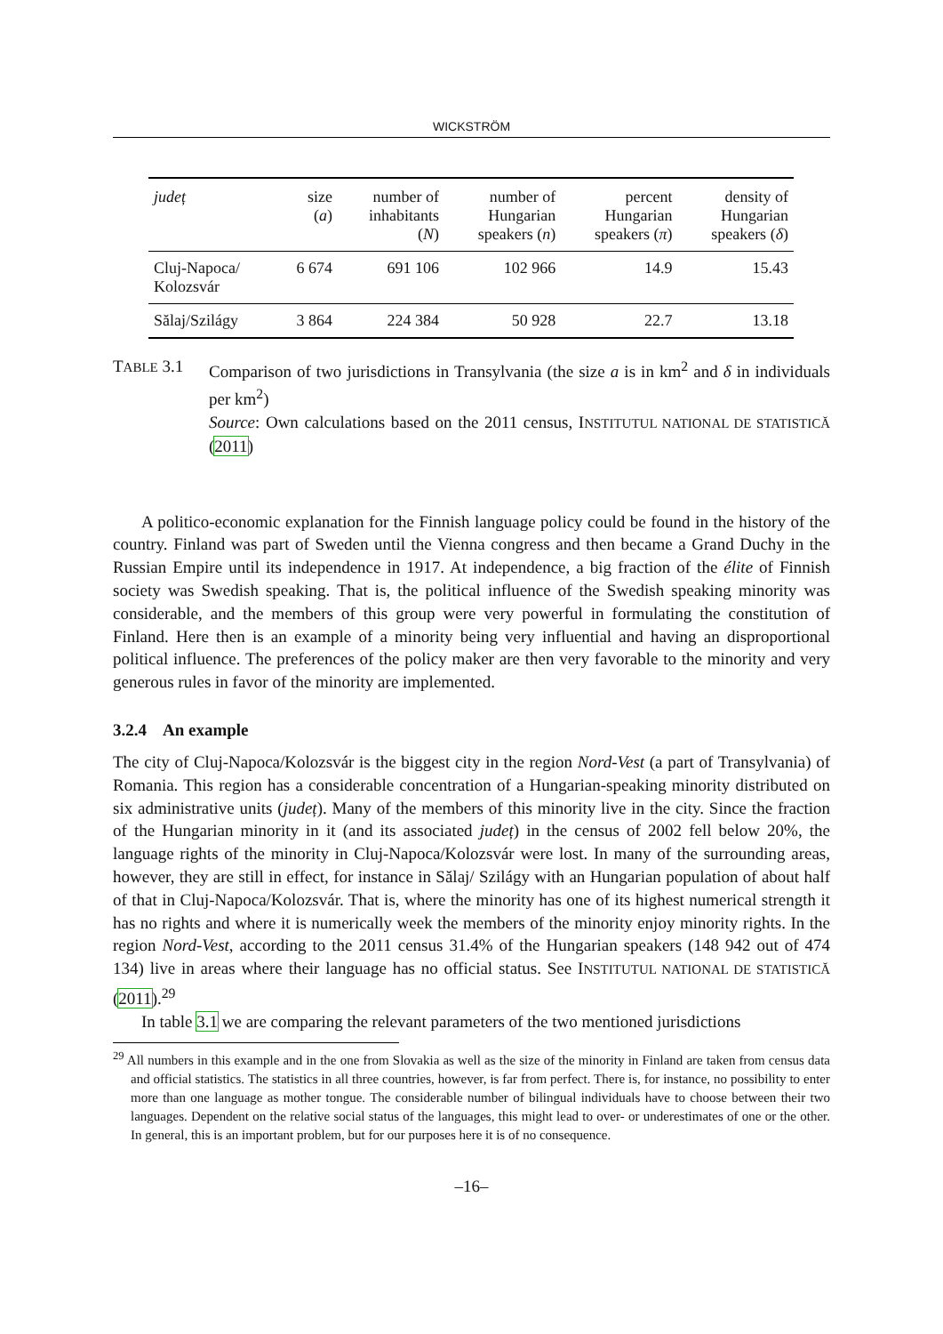WICKSTRÖM
| județ | size ( a ) | number of inhabitants ( N ) | number of Hungarian speakers ( n ) | percent Hungarian speakers ( π ) | density of Hungarian speakers ( δ ) |
| --- | --- | --- | --- | --- | --- |
| Cluj-Napoca/ Kolozsvár | 6 674 | 691 106 | 102 966 | 14.9 | 15.43 |
| Sălaj/Szilágy | 3 864 | 224 384 | 50 928 | 22.7 | 13.18 |
TABLE 3.1 Comparison of two jurisdictions in Transylvania (the size a is in km<sup>2</sup> and δ in individuals per km<sup>2</sup>)
Source: Own calculations based on the 2011 census, INSTITUTUL NATIONAL DE STATISTICĂ (2011)
A politico-economic explanation for the Finnish language policy could be found in the history of the country. Finland was part of Sweden until the Vienna congress and then became a Grand Duchy in the Russian Empire until its independence in 1917. At independence, a big fraction of the élite of Finnish society was Swedish speaking. That is, the political influence of the Swedish speaking minority was considerable, and the members of this group were very powerful in formulating the constitution of Finland. Here then is an example of a minority being very influential and having an disproportional political influence. The preferences of the policy maker are then very favorable to the minority and very generous rules in favor of the minority are implemented.
3.2.4 An example
The city of Cluj-Napoca/Kolozsvár is the biggest city in the region Nord-Vest (a part of Transylvania) of Romania. This region has a considerable concentration of a Hungarian-speaking minority distributed on six administrative units (județ). Many of the members of this minority live in the city. Since the fraction of the Hungarian minority in it (and its associated județ) in the census of 2002 fell below 20%, the language rights of the minority in Cluj-Napoca/Kolozsvár were lost. In many of the surrounding areas, however, they are still in effect, for instance in Sălaj/ Szilágy with an Hungarian population of about half of that in Cluj-Napoca/Kolozsvár. That is, where the minority has one of its highest numerical strength it has no rights and where it is numerically week the members of the minority enjoy minority rights. In the region Nord-Vest, according to the 2011 census 31.4% of the Hungarian speakers (148 942 out of 474 134) live in areas where their language has no official status. See INSTITUTUL NATIONAL DE STATISTICĂ (2011).<sup>29</sup>
In table 3.1 we are comparing the relevant parameters of the two mentioned jurisdictions
<sup>29</sup> All numbers in this example and in the one from Slovakia as well as the size of the minority in Finland are taken from census data and official statistics. The statistics in all three countries, however, is far from perfect. There is, for instance, no possibility to enter more than one language as mother tongue. The considerable number of bilingual individuals have to choose between their two languages. Dependent on the relative social status of the languages, this might lead to over- or underestimates of one or the other. In general, this is an important problem, but for our purposes here it is of no consequence.
–16–